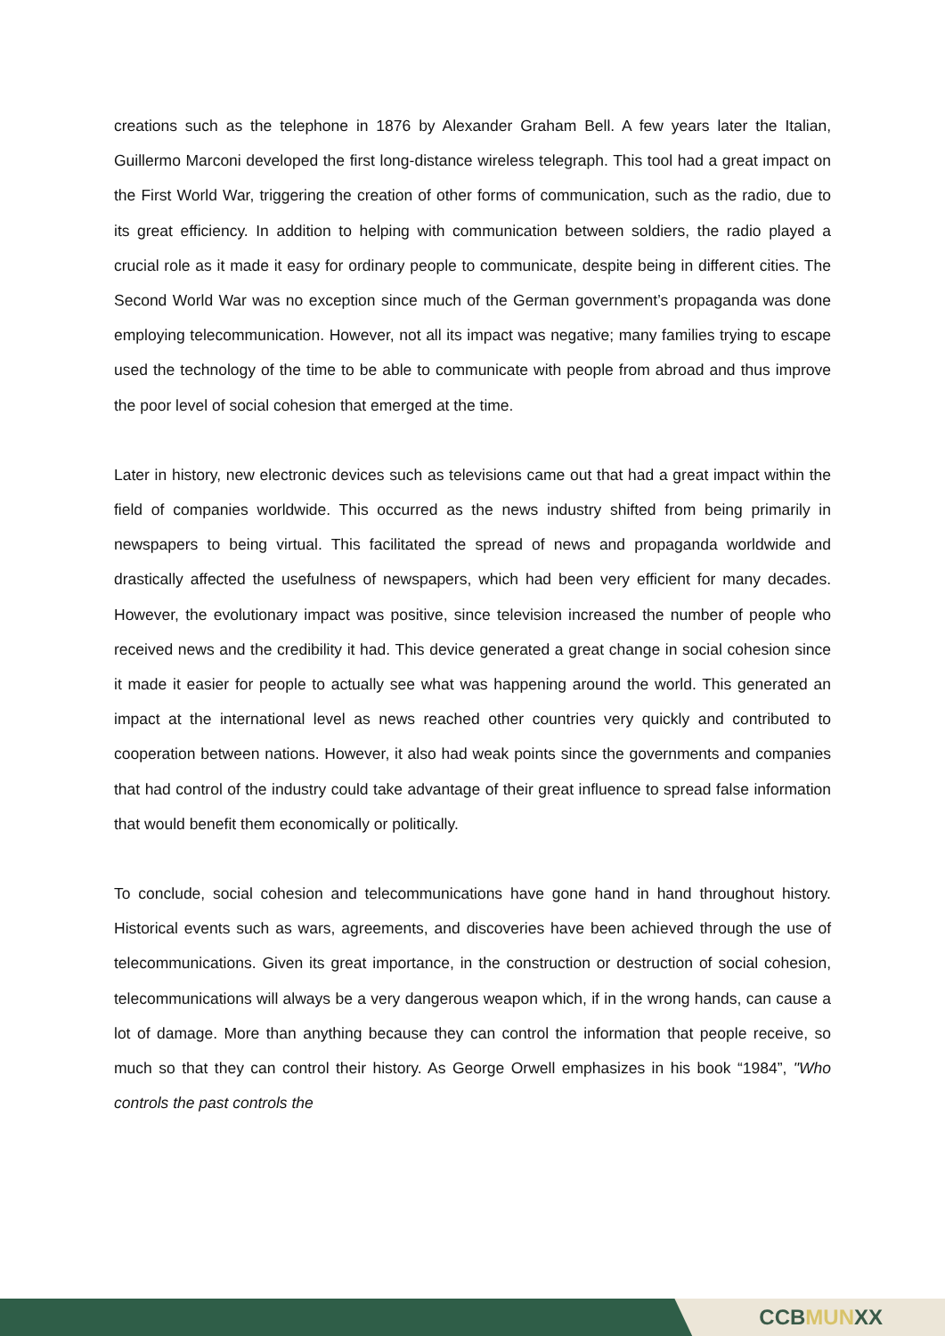creations such as the telephone in 1876 by Alexander Graham Bell. A few years later the Italian, Guillermo Marconi developed the first long-distance wireless telegraph. This tool had a great impact on the First World War, triggering the creation of other forms of communication, such as the radio, due to its great efficiency. In addition to helping with communication between soldiers, the radio played a crucial role as it made it easy for ordinary people to communicate, despite being in different cities. The Second World War was no exception since much of the German government’s propaganda was done employing telecommunication. However, not all its impact was negative; many families trying to escape used the technology of the time to be able to communicate with people from abroad and thus improve the poor level of social cohesion that emerged at the time.
Later in history, new electronic devices such as televisions came out that had a great impact within the field of companies worldwide. This occurred as the news industry shifted from being primarily in newspapers to being virtual. This facilitated the spread of news and propaganda worldwide and drastically affected the usefulness of newspapers, which had been very efficient for many decades. However, the evolutionary impact was positive, since television increased the number of people who received news and the credibility it had. This device generated a great change in social cohesion since it made it easier for people to actually see what was happening around the world. This generated an impact at the international level as news reached other countries very quickly and contributed to cooperation between nations. However, it also had weak points since the governments and companies that had control of the industry could take advantage of their great influence to spread false information that would benefit them economically or politically.
To conclude, social cohesion and telecommunications have gone hand in hand throughout history. Historical events such as wars, agreements, and discoveries have been achieved through the use of telecommunications. Given its great importance, in the construction or destruction of social cohesion, telecommunications will always be a very dangerous weapon which, if in the wrong hands, can cause a lot of damage. More than anything because they can control the information that people receive, so much so that they can control their history. As George Orwell emphasizes in his book “1984”, "Who controls the past controls the
CCBMUNXX